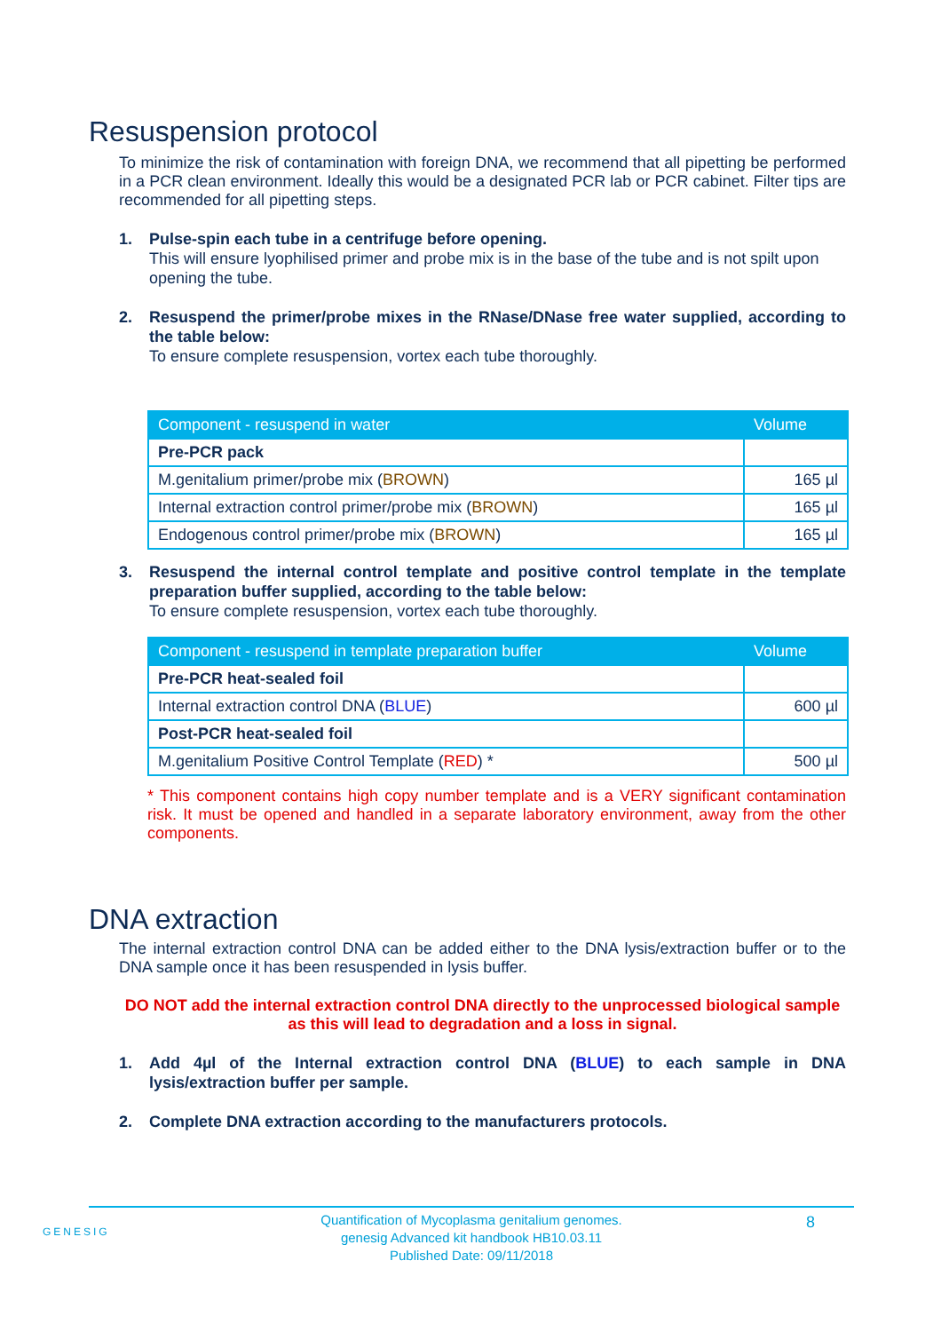Resuspension protocol
To minimize the risk of contamination with foreign DNA, we recommend that all pipetting be performed in a PCR clean environment. Ideally this would be a designated PCR lab or PCR cabinet. Filter tips are recommended for all pipetting steps.
1. Pulse-spin each tube in a centrifuge before opening.
This will ensure lyophilised primer and probe mix is in the base of the tube and is not spilt upon opening the tube.
2. Resuspend the primer/probe mixes in the RNase/DNase free water supplied, according to the table below:
To ensure complete resuspension, vortex each tube thoroughly.
| Component - resuspend in water | Volume |
| --- | --- |
| Pre-PCR pack | |
| M.genitalium primer/probe mix ( BROWN ) | 165 µl |
| Internal extraction control primer/probe mix ( BROWN ) | 165 µl |
| Endogenous control primer/probe mix ( BROWN ) | 165 µl |
3. Resuspend the internal control template and positive control template in the template preparation buffer supplied, according to the table below:
To ensure complete resuspension, vortex each tube thoroughly.
| Component - resuspend in template preparation buffer | Volume |
| --- | --- |
| Pre-PCR heat-sealed foil | |
| Internal extraction control DNA ( BLUE ) | 600 µl |
| Post-PCR heat-sealed foil | |
| M.genitalium Positive Control Template ( RED ) * | 500 µl |
* This component contains high copy number template and is a VERY significant contamination risk. It must be opened and handled in a separate laboratory environment, away from the other components.
DNA extraction
The internal extraction control DNA can be added either to the DNA lysis/extraction buffer or to the DNA sample once it has been resuspended in lysis buffer.
DO NOT add the internal extraction control DNA directly to the unprocessed biological sample as this will lead to degradation and a loss in signal.
1. Add 4µl of the Internal extraction control DNA (BLUE) to each sample in DNA lysis/extraction buffer per sample.
2. Complete DNA extraction according to the manufacturers protocols.
GENESIG
Quantification of Mycoplasma genitalium genomes.
genesig Advanced kit handbook HB10.03.11
Published Date: 09/11/2018
8